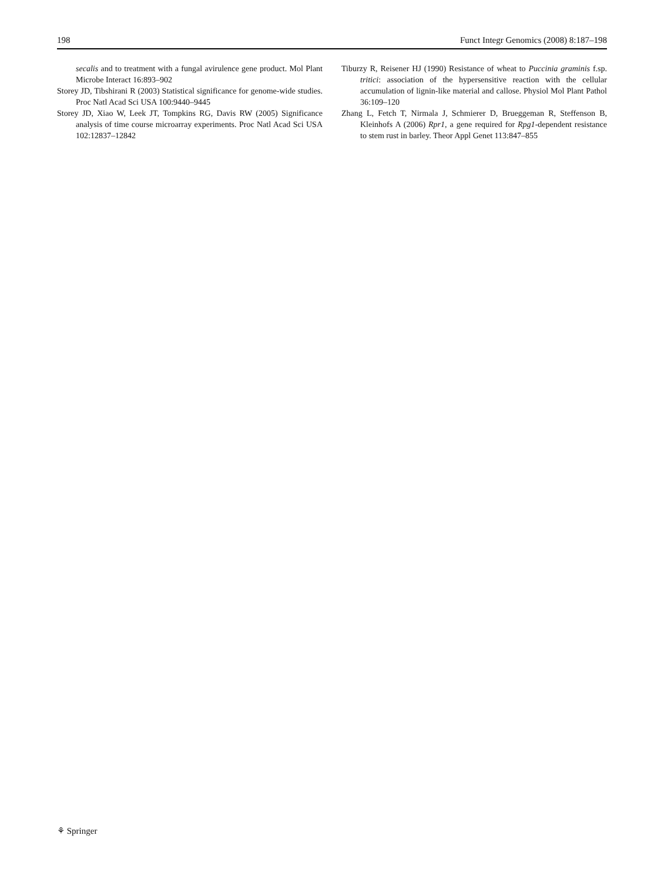198 Funct Integr Genomics (2008) 8:187–198
secalis and to treatment with a fungal avirulence gene product. Mol Plant Microbe Interact 16:893–902
Storey JD, Tibshirani R (2003) Statistical significance for genome-wide studies. Proc Natl Acad Sci USA 100:9440–9445
Storey JD, Xiao W, Leek JT, Tompkins RG, Davis RW (2005) Significance analysis of time course microarray experiments. Proc Natl Acad Sci USA 102:12837–12842
Tiburzy R, Reisener HJ (1990) Resistance of wheat to Puccinia graminis f.sp. tritici: association of the hypersensitive reaction with the cellular accumulation of lignin-like material and callose. Physiol Mol Plant Pathol 36:109–120
Zhang L, Fetch T, Nirmala J, Schmierer D, Brueggeman R, Steffenson B, Kleinhofs A (2006) Rpr1, a gene required for Rpg1-dependent resistance to stem rust in barley. Theor Appl Genet 113:847–855
⚘ Springer